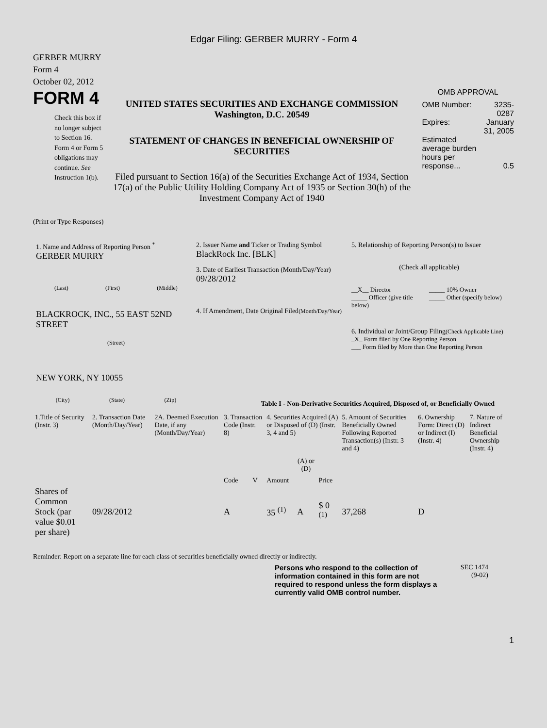Edgar Filing: GERBER MURRY - Form 4
GERBER MURRY
Form 4
October 02, 2012
FORM 4
Check this box if no longer subject to Section 16. Form 4 or Form 5 obligations may continue. See Instruction 1(b).
UNITED STATES SECURITIES AND EXCHANGE COMMISSION
Washington, D.C. 20549
STATEMENT OF CHANGES IN BENEFICIAL OWNERSHIP OF SECURITIES
Filed pursuant to Section 16(a) of the Securities Exchange Act of 1934, Section 17(a) of the Public Utility Holding Company Act of 1935 or Section 30(h) of the Investment Company Act of 1940
OMB APPROVAL
| OMB Number: | 3235-0287 |
| Expires: | January 31, 2005 |
| Estimated average burden hours per response... | 0.5 |
(Print or Type Responses)
1. Name and Address of Reporting Person <sup>*</sup>
GERBER MURRY
(Last) (First) (Middle)
BLACKROCK, INC., 55 EAST 52ND STREET
(Street)
NEW YORK, NY 10055
(City) (State) (Zip)
2. Issuer Name and Ticker or Trading Symbol
BlackRock Inc. [BLK]
3. Date of Earliest Transaction (Month/Day/Year)
09/28/2012
4. If Amendment, Date Original Filed(Month/Day/Year)
5. Relationship of Reporting Person(s) to Issuer
(Check all applicable)
__X__ Director
_____ Officer (give title below)
_____ 10% Owner
_____ Other (specify below)
6. Individual or Joint/Group Filing(Check Applicable Line)
_X_ Form filed by One Reporting Person
___ Form filed by More than One Reporting Person
Table I - Non-Derivative Securities Acquired, Disposed of, or Beneficially Owned
| 1.Title of Security (Instr. 3) | 2. Transaction Date (Month/Day/Year) | 2A. Deemed Execution Date, if any (Month/Day/Year) | 3. Transaction Code (Instr. 8) | | 4. Securities Acquired (A) or Disposed of (D) (Instr. 3, 4 and 5) | | | 5. Amount of Securities Beneficially Owned Following Reported Transaction(s) (Instr. 3 and 4) | 6. Ownership Form: Direct (D) or Indirect (I) (Instr. 4) | 7. Nature of Indirect Beneficial Ownership (Instr. 4) |
| --- | --- | --- | --- | --- | --- | --- | --- | --- | --- | --- |
| | | | Code | V | Amount | (A) or (D) | Price | | | |
| Shares of Common Stock (par value $0.01 per share) | 09/28/2012 | | A | | 35 <sup>(1)</sup> | A | $ 0 <sup>(1)</sup> | 37,268 | D | |
Reminder: Report on a separate line for each class of securities beneficially owned directly or indirectly.
Persons who respond to the collection of information contained in this form are not required to respond unless the form displays a currently valid OMB control number.
SEC 1474
(9-02)
1